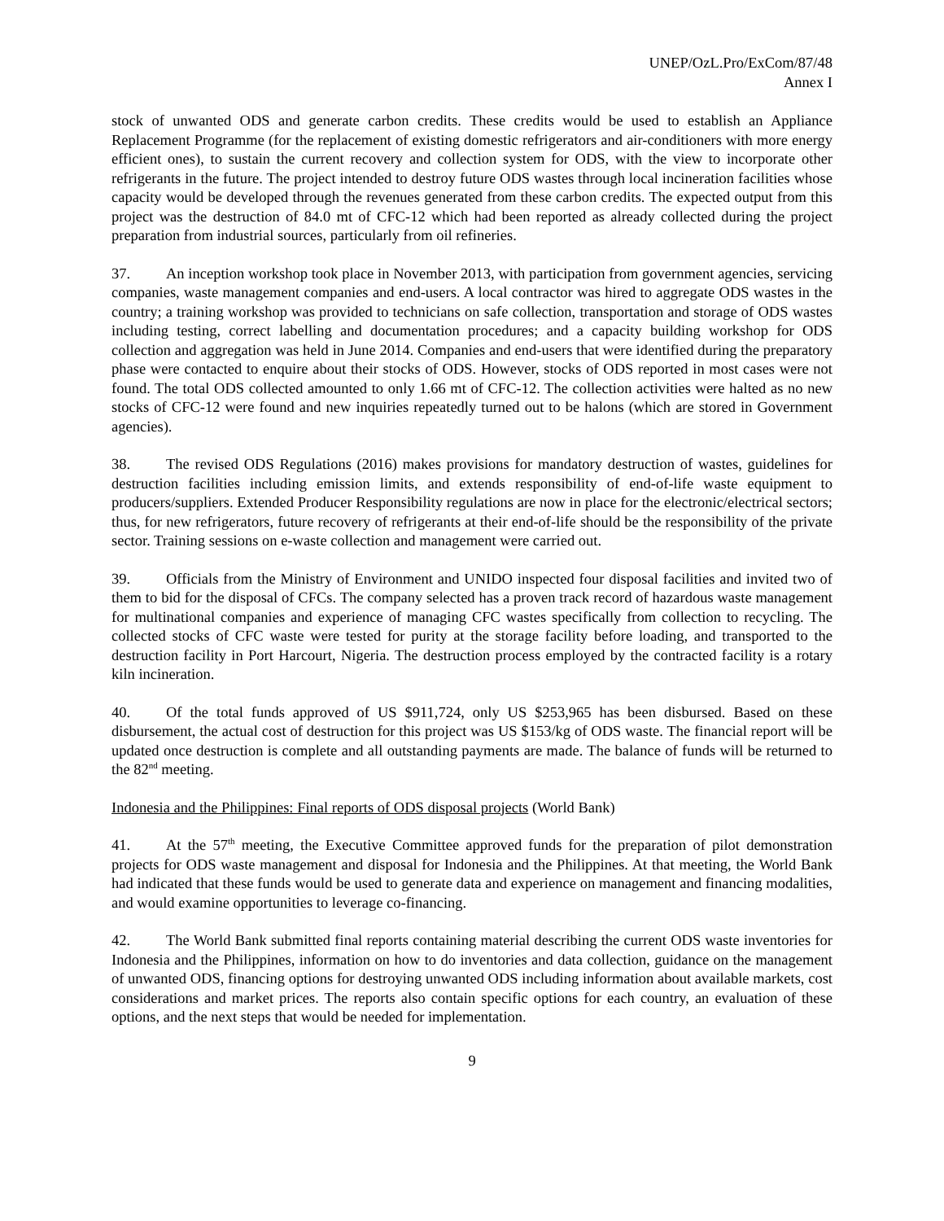UNEP/OzL.Pro/ExCom/87/48
Annex I
stock of unwanted ODS and generate carbon credits. These credits would be used to establish an Appliance Replacement Programme (for the replacement of existing domestic refrigerators and air-conditioners with more energy efficient ones), to sustain the current recovery and collection system for ODS, with the view to incorporate other refrigerants in the future. The project intended to destroy future ODS wastes through local incineration facilities whose capacity would be developed through the revenues generated from these carbon credits. The expected output from this project was the destruction of 84.0 mt of CFC-12 which had been reported as already collected during the project preparation from industrial sources, particularly from oil refineries.
37. An inception workshop took place in November 2013, with participation from government agencies, servicing companies, waste management companies and end-users. A local contractor was hired to aggregate ODS wastes in the country; a training workshop was provided to technicians on safe collection, transportation and storage of ODS wastes including testing, correct labelling and documentation procedures; and a capacity building workshop for ODS collection and aggregation was held in June 2014. Companies and end-users that were identified during the preparatory phase were contacted to enquire about their stocks of ODS. However, stocks of ODS reported in most cases were not found. The total ODS collected amounted to only 1.66 mt of CFC-12. The collection activities were halted as no new stocks of CFC-12 were found and new inquiries repeatedly turned out to be halons (which are stored in Government agencies).
38. The revised ODS Regulations (2016) makes provisions for mandatory destruction of wastes, guidelines for destruction facilities including emission limits, and extends responsibility of end-of-life waste equipment to producers/suppliers. Extended Producer Responsibility regulations are now in place for the electronic/electrical sectors; thus, for new refrigerators, future recovery of refrigerants at their end-of-life should be the responsibility of the private sector. Training sessions on e-waste collection and management were carried out.
39. Officials from the Ministry of Environment and UNIDO inspected four disposal facilities and invited two of them to bid for the disposal of CFCs. The company selected has a proven track record of hazardous waste management for multinational companies and experience of managing CFC wastes specifically from collection to recycling. The collected stocks of CFC waste were tested for purity at the storage facility before loading, and transported to the destruction facility in Port Harcourt, Nigeria. The destruction process employed by the contracted facility is a rotary kiln incineration.
40. Of the total funds approved of US $911,724, only US $253,965 has been disbursed. Based on these disbursement, the actual cost of destruction for this project was US $153/kg of ODS waste. The financial report will be updated once destruction is complete and all outstanding payments are made. The balance of funds will be returned to the 82<sup>nd</sup> meeting.
Indonesia and the Philippines: Final reports of ODS disposal projects (World Bank)
41. At the 57<sup>th</sup> meeting, the Executive Committee approved funds for the preparation of pilot demonstration projects for ODS waste management and disposal for Indonesia and the Philippines. At that meeting, the World Bank had indicated that these funds would be used to generate data and experience on management and financing modalities, and would examine opportunities to leverage co-financing.
42. The World Bank submitted final reports containing material describing the current ODS waste inventories for Indonesia and the Philippines, information on how to do inventories and data collection, guidance on the management of unwanted ODS, financing options for destroying unwanted ODS including information about available markets, cost considerations and market prices. The reports also contain specific options for each country, an evaluation of these options, and the next steps that would be needed for implementation.
9